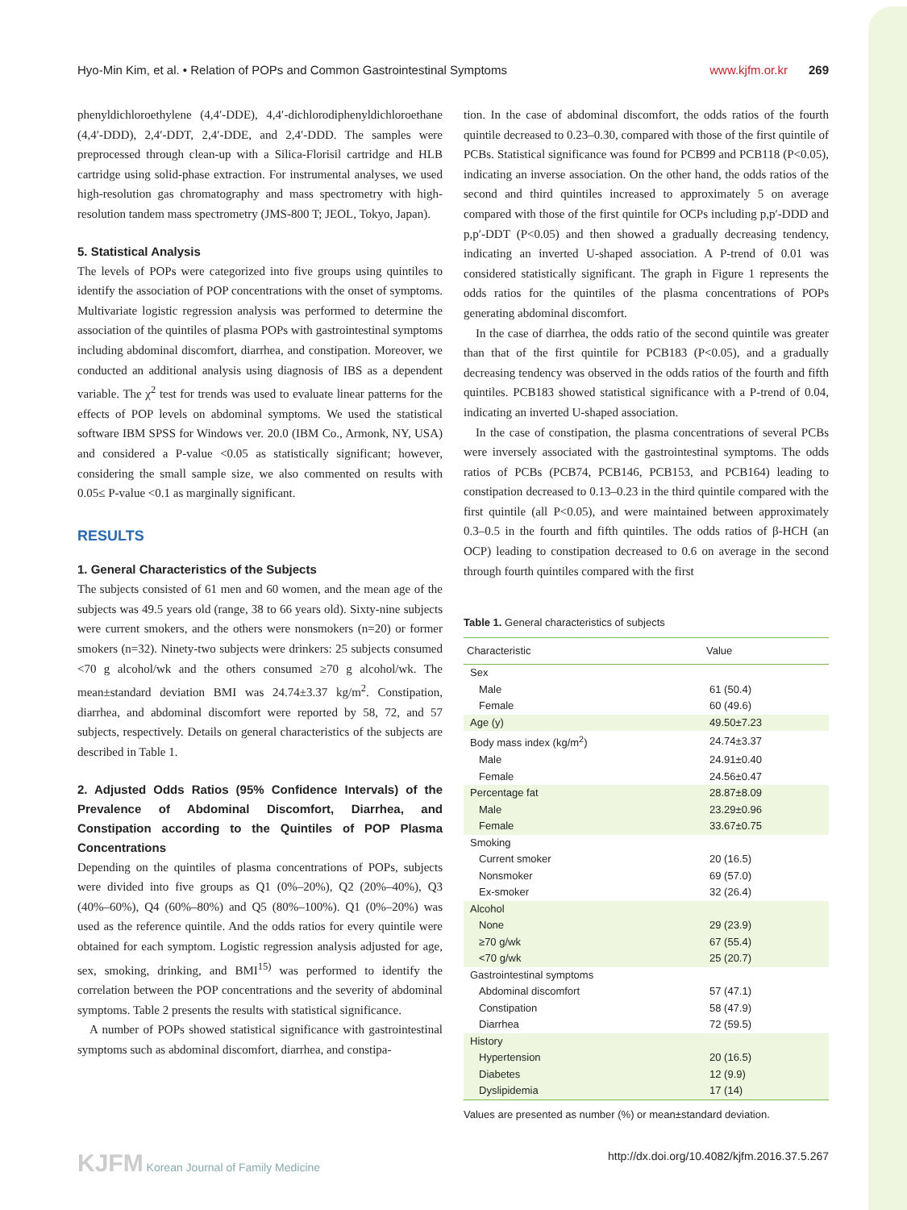Hyo-Min Kim, et al. • Relation of POPs and Common Gastrointestinal Symptoms www.kjfm.or.kr 269
phenyldichloroethylene (4,4′-DDE), 4,4′-dichlorodiphenyldichloroethane (4,4′-DDD), 2,4′-DDT, 2,4′-DDE, and 2,4′-DDD. The samples were preprocessed through clean-up with a Silica-Florisil cartridge and HLB cartridge using solid-phase extraction. For instrumental analyses, we used high-resolution gas chromatography and mass spectrometry with high-resolution tandem mass spectrometry (JMS-800 T; JEOL, Tokyo, Japan).
5. Statistical Analysis
The levels of POPs were categorized into five groups using quintiles to identify the association of POP concentrations with the onset of symptoms. Multivariate logistic regression analysis was performed to determine the association of the quintiles of plasma POPs with gastrointestinal symptoms including abdominal discomfort, diarrhea, and constipation. Moreover, we conducted an additional analysis using diagnosis of IBS as a dependent variable. The χ<sup>2</sup> test for trends was used to evaluate linear patterns for the effects of POP levels on abdominal symptoms. We used the statistical software IBM SPSS for Windows ver. 20.0 (IBM Co., Armonk, NY, USA) and considered a P-value <0.05 as statistically significant; however, considering the small sample size, we also commented on results with 0.05≤ P-value <0.1 as marginally significant.
RESULTS
1. General Characteristics of the Subjects
The subjects consisted of 61 men and 60 women, and the mean age of the subjects was 49.5 years old (range, 38 to 66 years old). Sixty-nine subjects were current smokers, and the others were nonsmokers (n=20) or former smokers (n=32). Ninety-two subjects were drinkers: 25 subjects consumed <70 g alcohol/wk and the others consumed ≥70 g alcohol/wk. The mean±standard deviation BMI was 24.74±3.37 kg/m<sup>2</sup>. Constipation, diarrhea, and abdominal discomfort were reported by 58, 72, and 57 subjects, respectively. Details on general characteristics of the subjects are described in Table 1.
2. Adjusted Odds Ratios (95% Confidence Intervals) of the Prevalence of Abdominal Discomfort, Diarrhea, and Constipation according to the Quintiles of POP Plasma Concentrations
Depending on the quintiles of plasma concentrations of POPs, subjects were divided into five groups as Q1 (0%–20%), Q2 (20%–40%), Q3 (40%–60%), Q4 (60%–80%) and Q5 (80%–100%). Q1 (0%–20%) was used as the reference quintile. And the odds ratios for every quintile were obtained for each symptom. Logistic regression analysis adjusted for age, sex, smoking, drinking, and BMI<sup>15)</sup> was performed to identify the correlation between the POP concentrations and the severity of abdominal symptoms. Table 2 presents the results with statistical significance.
A number of POPs showed statistical significance with gastrointestinal symptoms such as abdominal discomfort, diarrhea, and constipa-
tion. In the case of abdominal discomfort, the odds ratios of the fourth quintile decreased to 0.23–0.30, compared with those of the first quintile of PCBs. Statistical significance was found for PCB99 and PCB118 (P<0.05), indicating an inverse association. On the other hand, the odds ratios of the second and third quintiles increased to approximately 5 on average compared with those of the first quintile for OCPs including p,p′-DDD and p,p′-DDT (P<0.05) and then showed a gradually decreasing tendency, indicating an inverted U-shaped association. A P-trend of 0.01 was considered statistically significant. The graph in Figure 1 represents the odds ratios for the quintiles of the plasma concentrations of POPs generating abdominal discomfort.
In the case of diarrhea, the odds ratio of the second quintile was greater than that of the first quintile for PCB183 (P<0.05), and a gradually decreasing tendency was observed in the odds ratios of the fourth and fifth quintiles. PCB183 showed statistical significance with a P-trend of 0.04, indicating an inverted U-shaped association.
In the case of constipation, the plasma concentrations of several PCBs were inversely associated with the gastrointestinal symptoms. The odds ratios of PCBs (PCB74, PCB146, PCB153, and PCB164) leading to constipation decreased to 0.13–0.23 in the third quintile compared with the first quintile (all P<0.05), and were maintained between approximately 0.3–0.5 in the fourth and fifth quintiles. The odds ratios of β-HCH (an OCP) leading to constipation decreased to 0.6 on average in the second through fourth quintiles compared with the first
Table 1. General characteristics of subjects
| Characteristic | Value |
| --- | --- |
| Sex | |
| Male | 61 (50.4) |
| Female | 60 (49.6) |
| Age (y) | 49.50±7.23 |
| Body mass index (kg/m<sup>2</sup>) | 24.74±3.37 |
| Male | 24.91±0.40 |
| Female | 24.56±0.47 |
| Percentage fat | 28.87±8.09 |
| Male | 23.29±0.96 |
| Female | 33.67±0.75 |
| Smoking | |
| Current smoker | 20 (16.5) |
| Nonsmoker | 69 (57.0) |
| Ex-smoker | 32 (26.4) |
| Alcohol | |
| None | 29 (23.9) |
| ≥70 g/wk | 67 (55.4) |
| <70 g/wk | 25 (20.7) |
| Gastrointestinal symptoms | |
| Abdominal discomfort | 57 (47.1) |
| Constipation | 58 (47.9) |
| Diarrhea | 72 (59.5) |
| History | |
| Hypertension | 20 (16.5) |
| Diabetes | 12 (9.9) |
| Dyslipidemia | 17 (14) |
Values are presented as number (%) or mean±standard deviation.
KJFM Korean Journal of Family Medicine http://dx.doi.org/10.4082/kjfm.2016.37.5.267